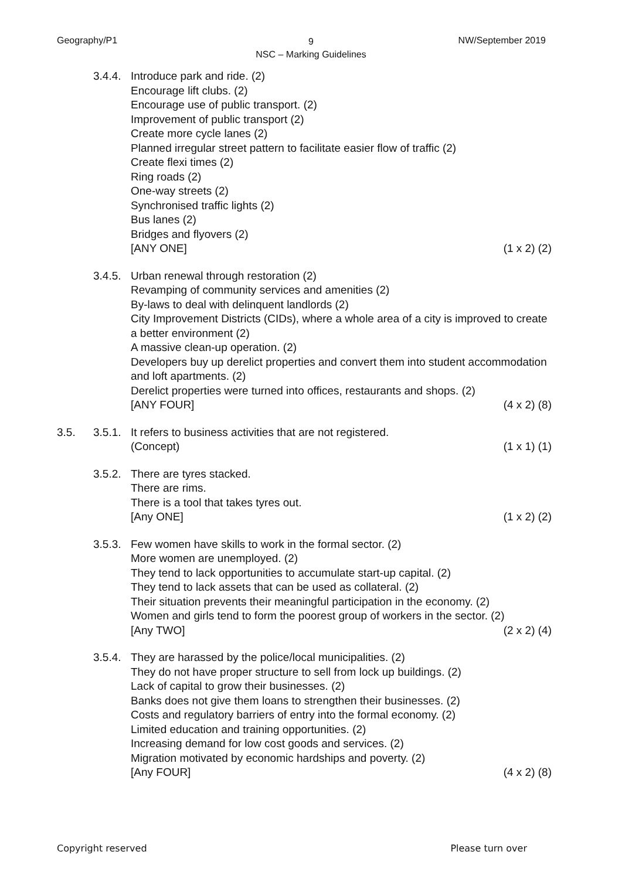Geography/P1
9
NSC – Marking Guidelines
NW/September 2019
3.4.4.
Introduce park and ride. (2)
Encourage lift clubs. (2)
Encourage use of public transport. (2)
Improvement of public transport (2)
Create more cycle lanes (2)
Planned irregular street pattern to facilitate easier flow of traffic (2)
Create flexi times (2)
Ring roads (2)
One-way streets (2)
Synchronised traffic lights (2)
Bus lanes (2)
Bridges and flyovers (2)
[ANY ONE] (1 x 2) (2)
3.4.5.
Urban renewal through restoration (2)
Revamping of community services and amenities (2)
By-laws to deal with delinquent landlords (2)
City Improvement Districts (CIDs), where a whole area of a city is improved to create a better environment (2)
A massive clean-up operation. (2)
Developers buy up derelict properties and convert them into student accommodation and loft apartments. (2)
Derelict properties were turned into offices, restaurants and shops. (2)
[ANY FOUR] (4 x 2) (8)
3.5. 3.5.1.
It refers to business activities that are not registered.
(Concept) (1 x 1) (1)
3.5.2.
There are tyres stacked.
There are rims.
There is a tool that takes tyres out.
[Any ONE] (1 x 2) (2)
3.5.3.
Few women have skills to work in the formal sector. (2)
More women are unemployed. (2)
They tend to lack opportunities to accumulate start-up capital. (2)
They tend to lack assets that can be used as collateral. (2)
Their situation prevents their meaningful participation in the economy. (2)
Women and girls tend to form the poorest group of workers in the sector. (2)
[Any TWO] (2 x 2) (4)
3.5.4.
They are harassed by the police/local municipalities. (2)
They do not have proper structure to sell from lock up buildings. (2)
Lack of capital to grow their businesses. (2)
Banks does not give them loans to strengthen their businesses. (2)
Costs and regulatory barriers of entry into the formal economy. (2)
Limited education and training opportunities. (2)
Increasing demand for low cost goods and services. (2)
Migration motivated by economic hardships and poverty. (2)
[Any FOUR] (4 x 2) (8)
Copyright reserved Please turn over